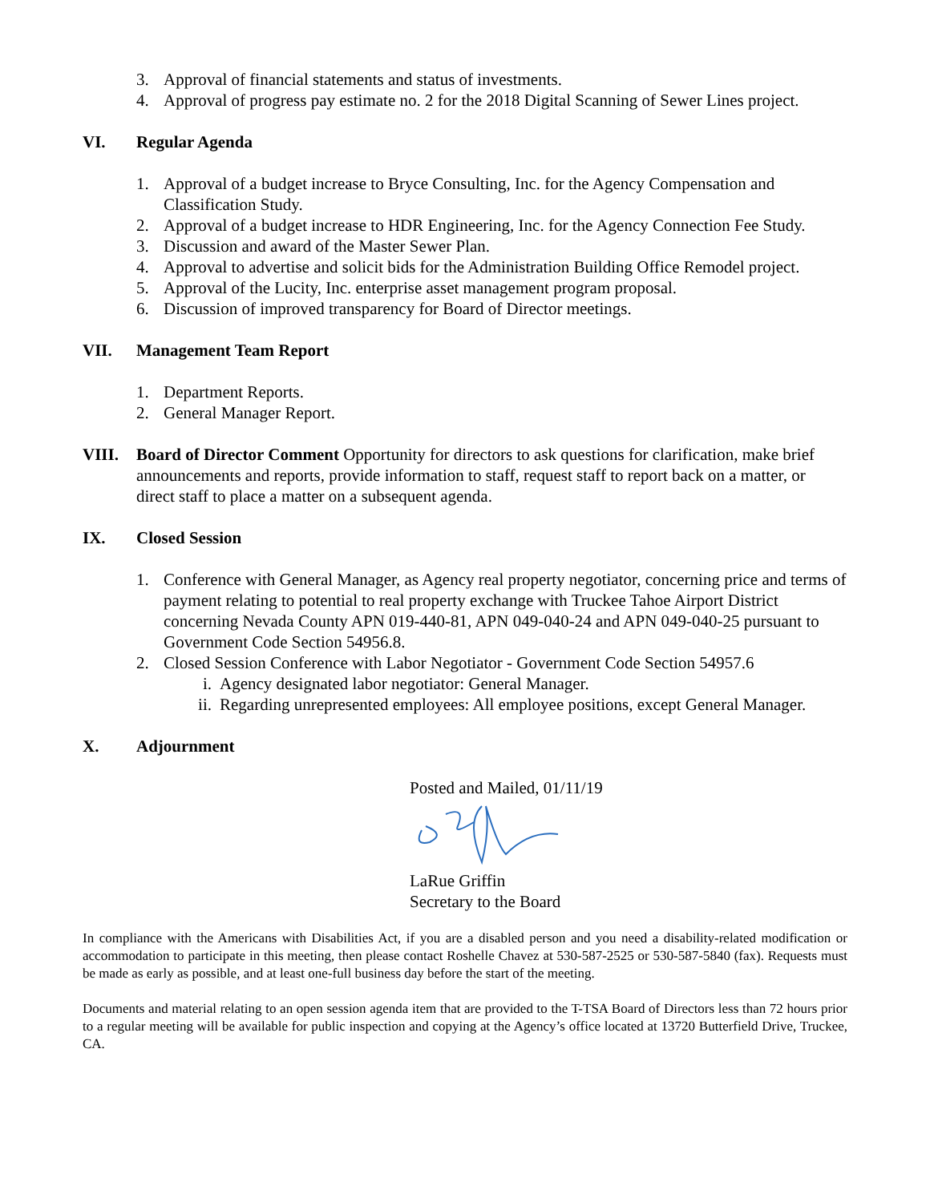3. Approval of financial statements and status of investments.
4. Approval of progress pay estimate no. 2 for the 2018 Digital Scanning of Sewer Lines project.
VI. Regular Agenda
1. Approval of a budget increase to Bryce Consulting, Inc. for the Agency Compensation and Classification Study.
2. Approval of a budget increase to HDR Engineering, Inc. for the Agency Connection Fee Study.
3. Discussion and award of the Master Sewer Plan.
4. Approval to advertise and solicit bids for the Administration Building Office Remodel project.
5. Approval of the Lucity, Inc. enterprise asset management program proposal.
6. Discussion of improved transparency for Board of Director meetings.
VII. Management Team Report
1. Department Reports.
2. General Manager Report.
VIII. Board of Director Comment Opportunity for directors to ask questions for clarification, make brief announcements and reports, provide information to staff, request staff to report back on a matter, or direct staff to place a matter on a subsequent agenda.
IX. Closed Session
1. Conference with General Manager, as Agency real property negotiator, concerning price and terms of payment relating to potential to real property exchange with Truckee Tahoe Airport District concerning Nevada County APN 019-440-81, APN 049-040-24 and APN 049-040-25 pursuant to Government Code Section 54956.8.
2. Closed Session Conference with Labor Negotiator - Government Code Section 54957.6
i. Agency designated labor negotiator: General Manager.
ii. Regarding unrepresented employees: All employee positions, except General Manager.
X. Adjournment
Posted and Mailed, 01/11/19
LaRue Griffin
Secretary to the Board
In compliance with the Americans with Disabilities Act, if you are a disabled person and you need a disability-related modification or accommodation to participate in this meeting, then please contact Roshelle Chavez at 530-587-2525 or 530-587-5840 (fax). Requests must be made as early as possible, and at least one-full business day before the start of the meeting.
Documents and material relating to an open session agenda item that are provided to the T-TSA Board of Directors less than 72 hours prior to a regular meeting will be available for public inspection and copying at the Agency’s office located at 13720 Butterfield Drive, Truckee, CA.